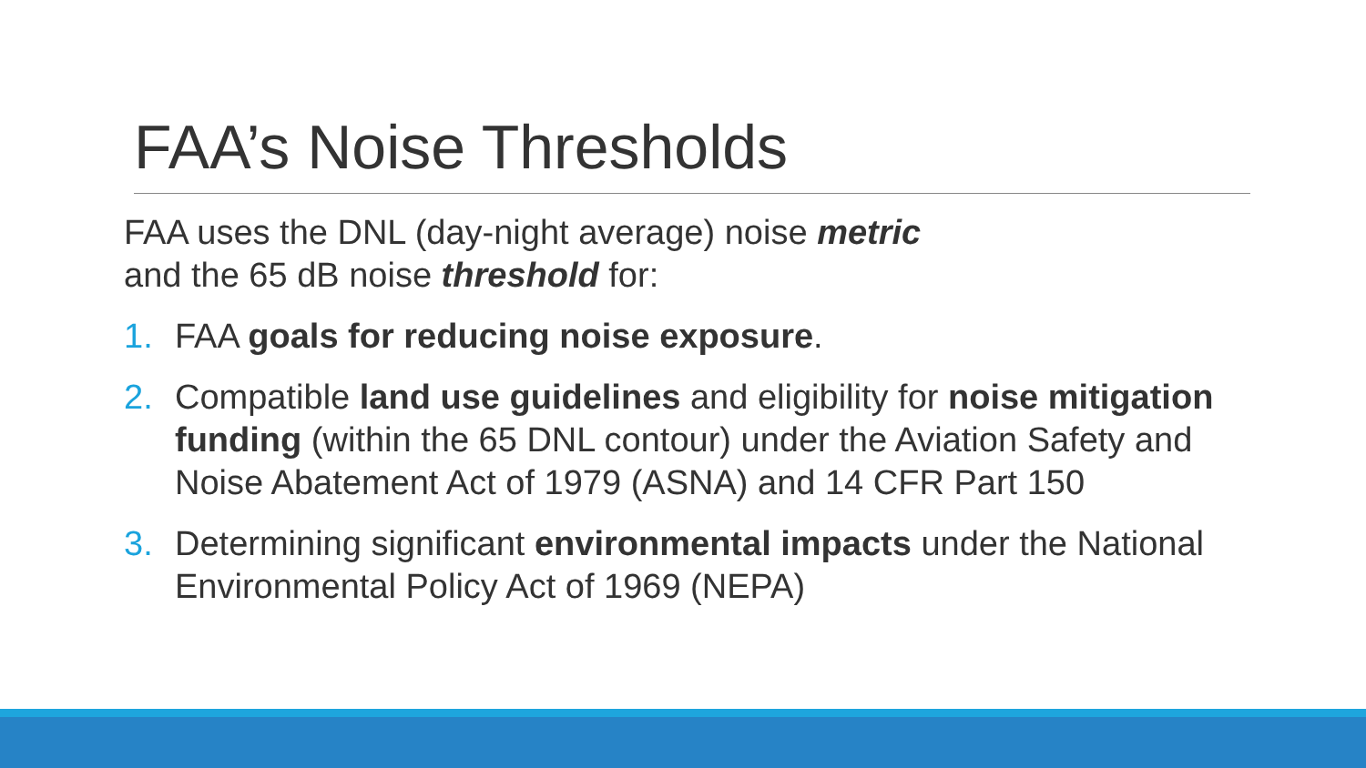FAA’s Noise Thresholds
FAA uses the DNL (day-night average) noise metric
and the 65 dB noise threshold for:
1. FAA goals for reducing noise exposure.
2. Compatible land use guidelines and eligibility for noise mitigation funding (within the 65 DNL contour) under the Aviation Safety and Noise Abatement Act of 1979 (ASNA) and 14 CFR Part 150
3. Determining significant environmental impacts under the National Environmental Policy Act of 1969 (NEPA)